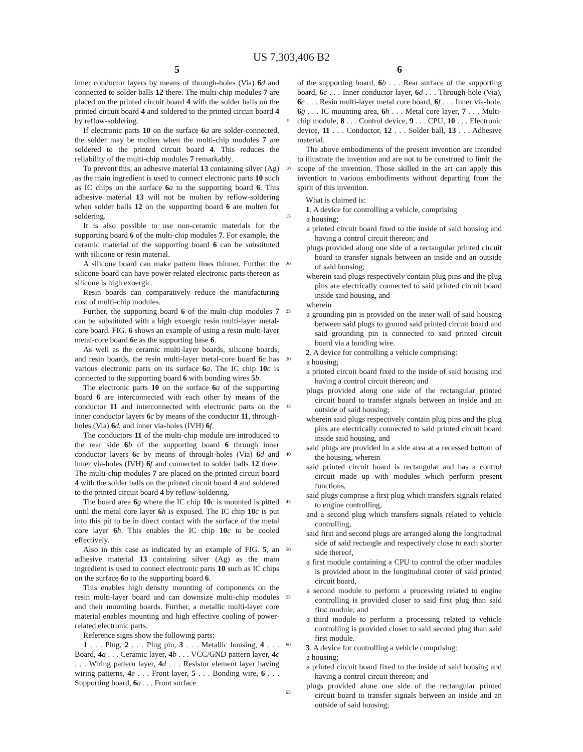US 7,303,406 B2
5
inner conductor layers by means of through-holes (Via) 6 d and connected to solder balls 12 there. The multi-chip modules 7 are placed on the printed circuit board 4 with the solder balls on the printed circuit board 4 and soldered to the printed circuit board 4 by reflow-soldering.
If electronic parts 10 on the surface 6 a are solder-connected, the solder may be molten when the multi-chip modules 7 are soldered to the printed circuit board 4. This reduces the reliability of the multi-chip modules 7 remarkably.
To prevent this, an adhesive material 13 containing silver (Ag) as the main ingredient is used to connect electronic parts 10 such as IC chips on the surface 6 a to the supporting board 6. This adhesive material 13 will not be molten by reflow-soldering when solder balls 12 on the supporting board 6 are molten for soldering.
It is also possible to use non-ceramic materials for the supporting board 6 of the multi-chip modules 7. For example, the ceramic material of the supporting board 6 can be substituted with silicone or resin material.
A silicone board can make pattern lines thinner. Further the silicone board can have power-related electronic parts thereon as silicone is high exoergic.
Resin boards can comparatively reduce the manufacturing cost of multi-chip modules.
Further, the supporting board 6 of the multi-chip modules 7 can be substituted with a high exoergic resin multi-layer metal-core board. FIG. 6 shows an example of using a resin multi-layer metal-core board 6 e as the supporting base 6.
As well as the ceramic multi-layer boards, silicone boards, and resin boards, the resin multi-layer metal-core board 6 e has various electronic parts on its surface 6 a. The IC chip 10 c is connected to the supporting board 6 with bonding wires 5 b.
The electronic parts 10 on the surface 6 a of the supporting board 6 are interconnected with each other by means of the conductor 11 and interconnected with electronic parts on the inner conductor layers 6 c by means of the conductor 11, through-holes (Via) 6 d, and inner via-holes (IVH) 6 f.
The conductors 11 of the multi-chip module are introduced to the rear side 6 b of the supporting board 6 through inner conductor layers 6 c by means of through-holes (Via) 6 d and inner via-holes (IVH) 6 f and connected to solder balls 12 there. The multi-chip modules 7 are placed on the printed circuit board 4 with the solder balls on the printed circuit board 4 and soldered to the printed circuit board 4 by reflow-soldering.
The board area 6 g where the IC chip 10 c is mounted is pitted until the metal core layer 6 h is exposed. The IC chip 10 c is put into this pit to be in direct contact with the surface of the metal core layer 6 h. This enables the IC chip 10 c to be cooled effectively.
Also in this case as indicated by an example of FIG. 5, an adhesive material 13 containing silver (Ag) as the main ingredient is used to connect electronic parts 10 such as IC chips on the surface 6 a to the supporting board 6.
This enables high density mounting of components on the resin multi-layer board and can downsize multi-chip modules and their mounting boards. Further, a metallic multi-layer core material enables mounting and high effective cooling of power-related electronic parts.
Reference signs show the following parts:
1 . . . Plug, 2 . . . Plug pin, 3 . . . Metallic housing, 4 . . . Board, 4 a . . . Ceramic layer, 4 b . . . VCC/GND pattern layer, 4 c . . . Wiring pattern layer, 4 d . . . Resistor element layer having wiring patterns, 4 e . . . Front layer, 5 . . . Bonding wire, 6 . . . Supporting board, 6 a . . . Front surface
5
10
15
20
25
30
35
40
45
50
55
60
65
6
of the supporting board, 6 b . . . Rear surface of the supporting board, 6 c . . . Inner conductor layer, 6 d . . . Through-hole (Via), 6 e . . . Resin multi-layer metal core board, 6 f . . . Inner via-hole, 6 g . . . IC mounting area, 6 h . . . Metal core layer, 7 . . . Multi-chip module, 8 . . . Control device, 9 . . . CPU, 10 . . . Electronic device, 11 . . . Conductor, 12 . . . Solder ball, 13 . . . Adhesive material.
The above embodiments of the present invention are intended to illustrate the invention and are not to be construed to limit the scope of the invention. Those skilled in the art can apply this invention to various embodiments without departing from the spirit of this invention.
What is claimed is:
1. A device for controlling a vehicle, comprising
a housing;
a printed circuit board fixed to the inside of said housing and having a control circuit thereon; and
plugs provided along one side of a rectangular printed circuit board to transfer signals between an inside and an outside of said housing;
wherein said plugs respectively contain plug pins and the plug pins are electrically connected to said printed circuit board inside said housing, and
wherein
a grounding pin is provided on the inner wall of said housing between said plugs to ground said printed circuit board and said grounding pin is connected to said printed circuit board via a bonding wire.
2. A device for controlling a vehicle comprising:
a housing;
a printed circuit board fixed to the inside of said housing and having a control circuit thereon; and
plugs provided along one side of the rectangular printed circuit board to transfer signals between an inside and an outside of said housing;
wherein said plugs respectively contain plug pins and the plug pins are electrically connected to said printed circuit board inside said housing, and
said plugs are provided in a side area at a recessed bottom of the housing, wherein
said printed circuit board is rectangular and has a control circuit made up with modules which perform present functions,
said plugs comprise a first plug which transfers signals related to engine controlling,
and a second plug which transfers signals related to vehicle controlling,
said first and second plugs are arranged along the longitudinal side of said rectangle and respectively close to each shorter side thereof,
a first module containing a CPU to control the other modules is provided about in the longitudinal center of said printed circuit board,
a second module to perform a processing related to engine controlling is provided closer to said first plug than said first module; and
a third module to perform a processing related to vehicle controlling is provided closer to said second plug than said first module.
3. A device for controlling a vehicle comprising:
a housing;
a printed circuit board fixed to the inside of said housing and having a control circuit thereon; and
plugs provided alone one side of the rectangular printed circuit board to transfer signals between an inside and an outside of said housing;